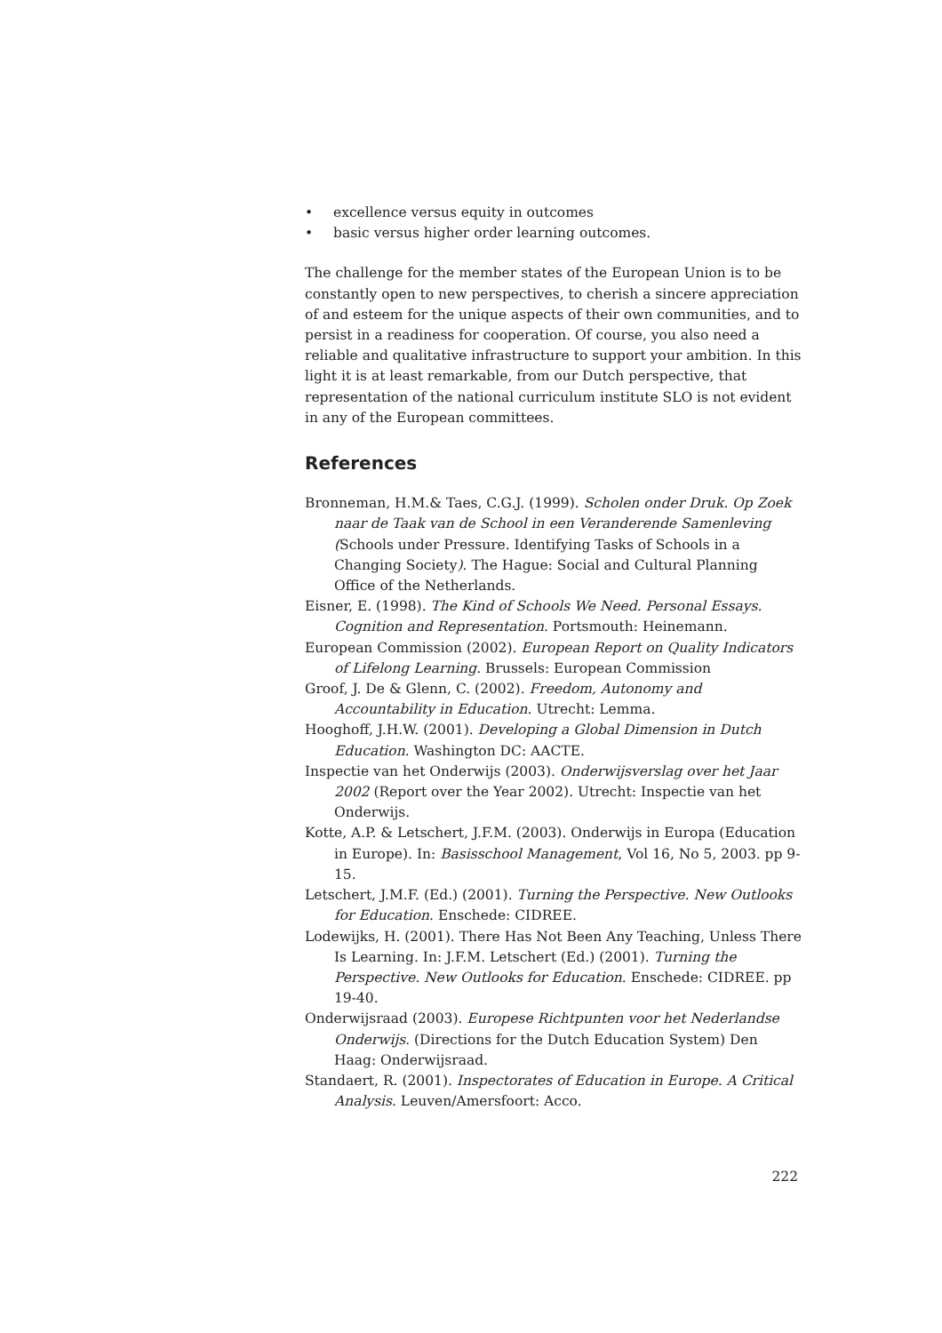• excellence versus equity in outcomes
• basic versus higher order learning outcomes.
The challenge for the member states of the European Union is to be constantly open to new perspectives, to cherish a sincere appreciation of and esteem for the unique aspects of their own communities, and to persist in a readiness for cooperation. Of course, you also need a reliable and qualitative infrastructure to support your ambition. In this light it is at least remarkable, from our Dutch perspective, that representation of the national curriculum institute SLO is not evident in any of the European committees.
References
Bronneman, H.M.& Taes, C.G.J. (1999). Scholen onder Druk. Op Zoek naar de Taak van de School in een Veranderende Samenleving (Schools under Pressure. Identifying Tasks of Schools in a Changing Society). The Hague: Social and Cultural Planning Office of the Netherlands.
Eisner, E. (1998). The Kind of Schools We Need. Personal Essays. Cognition and Representation. Portsmouth: Heinemann.
European Commission (2002). European Report on Quality Indicators of Lifelong Learning. Brussels: European Commission
Groof, J. De & Glenn, C. (2002). Freedom, Autonomy and Accountability in Education. Utrecht: Lemma.
Hooghoff, J.H.W. (2001). Developing a Global Dimension in Dutch Education. Washington DC: AACTE.
Inspectie van het Onderwijs (2003). Onderwijsverslag over het Jaar 2002 (Report over the Year 2002). Utrecht: Inspectie van het Onderwijs.
Kotte, A.P. & Letschert, J.F.M. (2003). Onderwijs in Europa (Education in Europe). In: Basisschool Management, Vol 16, No 5, 2003. pp 9-15.
Letschert, J.M.F. (Ed.) (2001). Turning the Perspective. New Outlooks for Education. Enschede: CIDREE.
Lodewijks, H. (2001). There Has Not Been Any Teaching, Unless There Is Learning. In: J.F.M. Letschert (Ed.) (2001). Turning the Perspective. New Outlooks for Education. Enschede: CIDREE. pp 19-40.
Onderwijsraad (2003). Europese Richtpunten voor het Nederlandse Onderwijs. (Directions for the Dutch Education System) Den Haag: Onderwijsraad.
Standaert, R. (2001). Inspectorates of Education in Europe. A Critical Analysis. Leuven/Amersfoort: Acco.
222